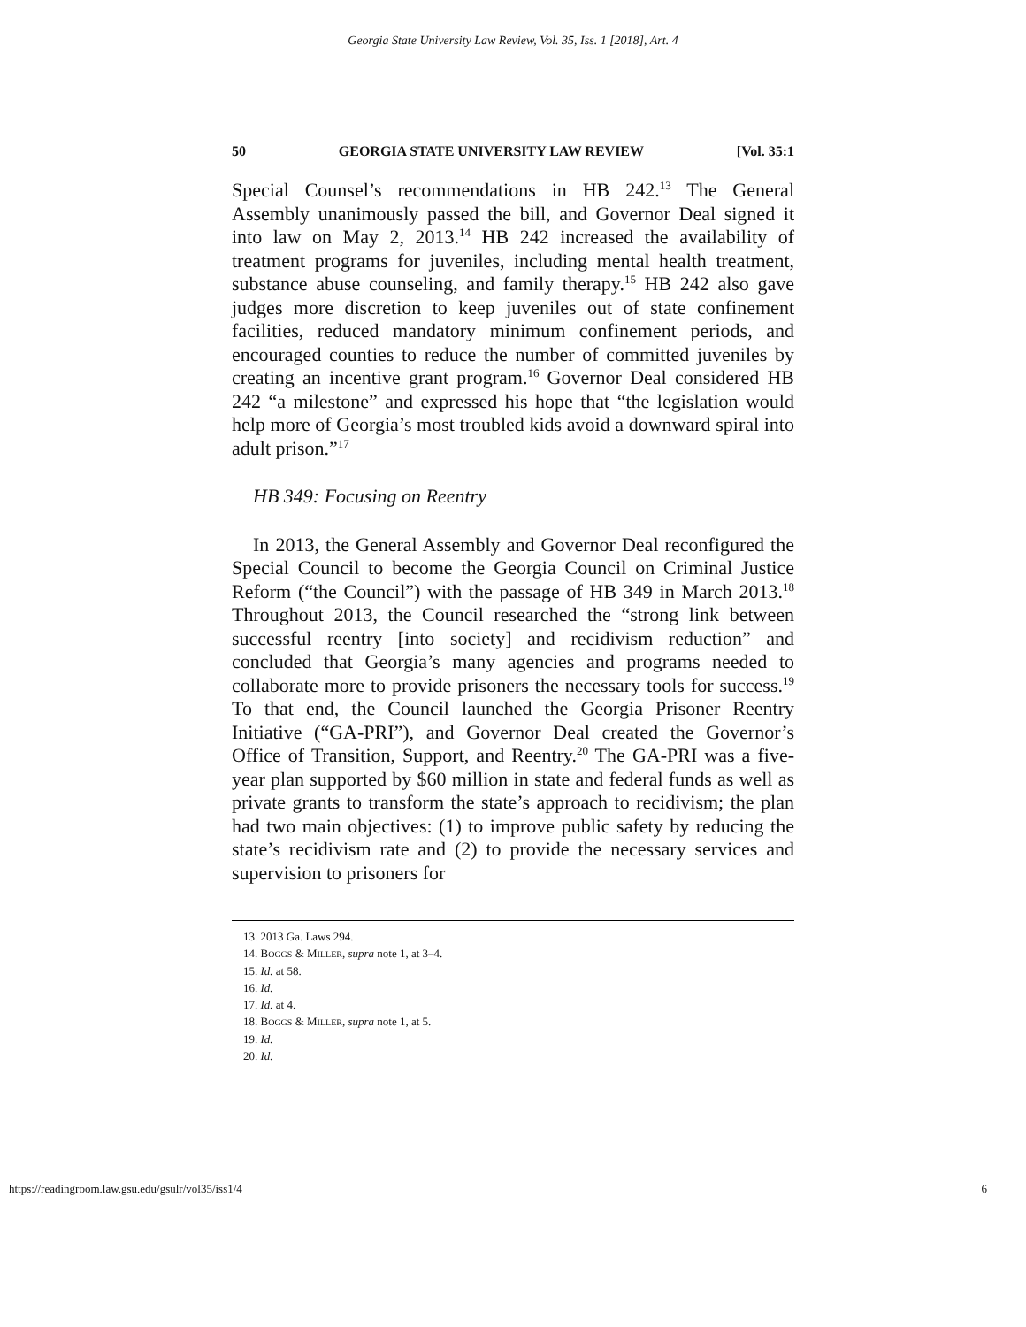Georgia State University Law Review, Vol. 35, Iss. 1 [2018], Art. 4
50 GEORGIA STATE UNIVERSITY LAW REVIEW [Vol. 35:1
Special Counsel’s recommendations in HB 242.<sup>13</sup> The General Assembly unanimously passed the bill, and Governor Deal signed it into law on May 2, 2013.<sup>14</sup> HB 242 increased the availability of treatment programs for juveniles, including mental health treatment, substance abuse counseling, and family therapy.<sup>15</sup> HB 242 also gave judges more discretion to keep juveniles out of state confinement facilities, reduced mandatory minimum confinement periods, and encouraged counties to reduce the number of committed juveniles by creating an incentive grant program.<sup>16</sup> Governor Deal considered HB 242 “a milestone” and expressed his hope that “the legislation would help more of Georgia’s most troubled kids avoid a downward spiral into adult prison.”<sup>17</sup>
HB 349: Focusing on Reentry
In 2013, the General Assembly and Governor Deal reconfigured the Special Council to become the Georgia Council on Criminal Justice Reform (“the Council”) with the passage of HB 349 in March 2013.<sup>18</sup> Throughout 2013, the Council researched the “strong link between successful reentry [into society] and recidivism reduction” and concluded that Georgia’s many agencies and programs needed to collaborate more to provide prisoners the necessary tools for success.<sup>19</sup> To that end, the Council launched the Georgia Prisoner Reentry Initiative (“GA-PRI”), and Governor Deal created the Governor’s Office of Transition, Support, and Reentry.<sup>20</sup> The GA-PRI was a five-year plan supported by $60 million in state and federal funds as well as private grants to transform the state’s approach to recidivism; the plan had two main objectives: (1) to improve public safety by reducing the state’s recidivism rate and (2) to provide the necessary services and supervision to prisoners for
13. 2013 Ga. Laws 294.
14. BOGGS & MILLER, supra note 1, at 3–4.
15. Id. at 58.
16. Id.
17. Id. at 4.
18. BOGGS & MILLER, supra note 1, at 5.
19. Id.
20. Id.
https://readingroom.law.gsu.edu/gsulr/vol35/iss1/4 6